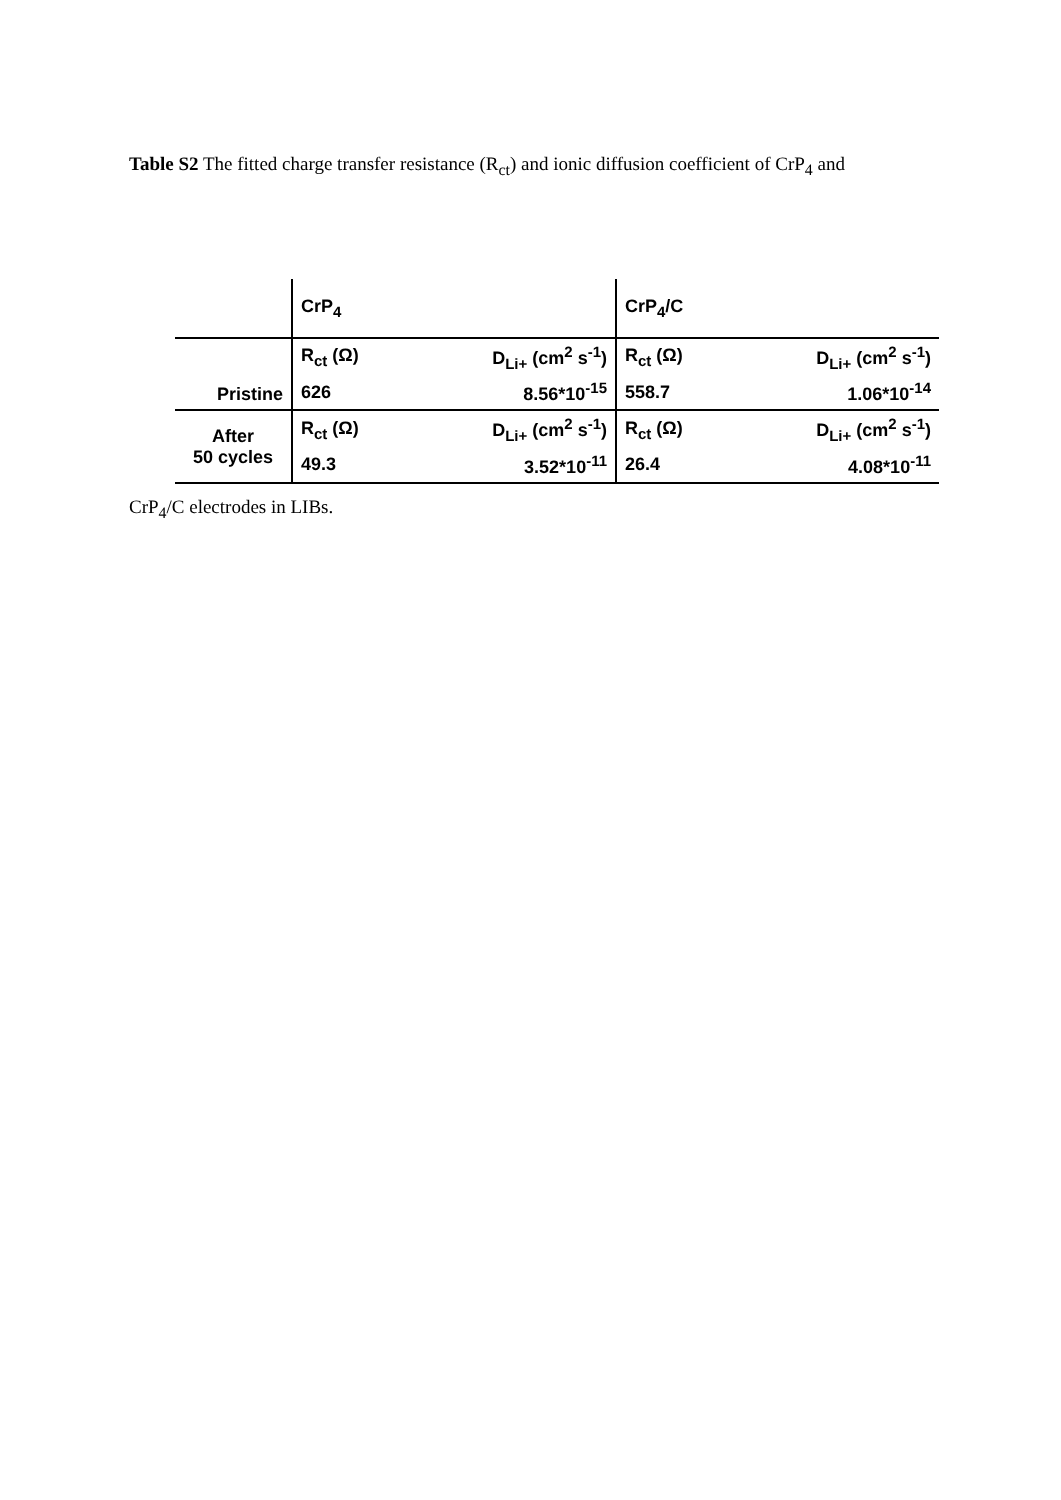Table S2 The fitted charge transfer resistance (R<sub>ct</sub>) and ionic diffusion coefficient of CrP<sub>4</sub> and
| | CrP<sub>4</sub> | | CrP<sub>4</sub>/C | |
| --- | --- | --- | --- | --- |
| Pristine | R<sub>ct</sub> (Ω) | D<sub>Li+</sub> (cm<sup>2</sup> s<sup>-1</sup>) | R<sub>ct</sub> (Ω) | D<sub>Li+</sub> (cm<sup>2</sup> s<sup>-1</sup>) |
| | 626 | 8.56*10<sup>-15</sup> | 558.7 | 1.06*10<sup>-14</sup> |
| After 50 cycles | R<sub>ct</sub> (Ω) | D<sub>Li+</sub> (cm<sup>2</sup> s<sup>-1</sup>) | R<sub>ct</sub> (Ω) | D<sub>Li+</sub> (cm<sup>2</sup> s<sup>-1</sup>) |
| | 49.3 | 3.52*10<sup>-11</sup> | 26.4 | 4.08*10<sup>-11</sup> |
CrP<sub>4</sub>/C electrodes in LIBs.